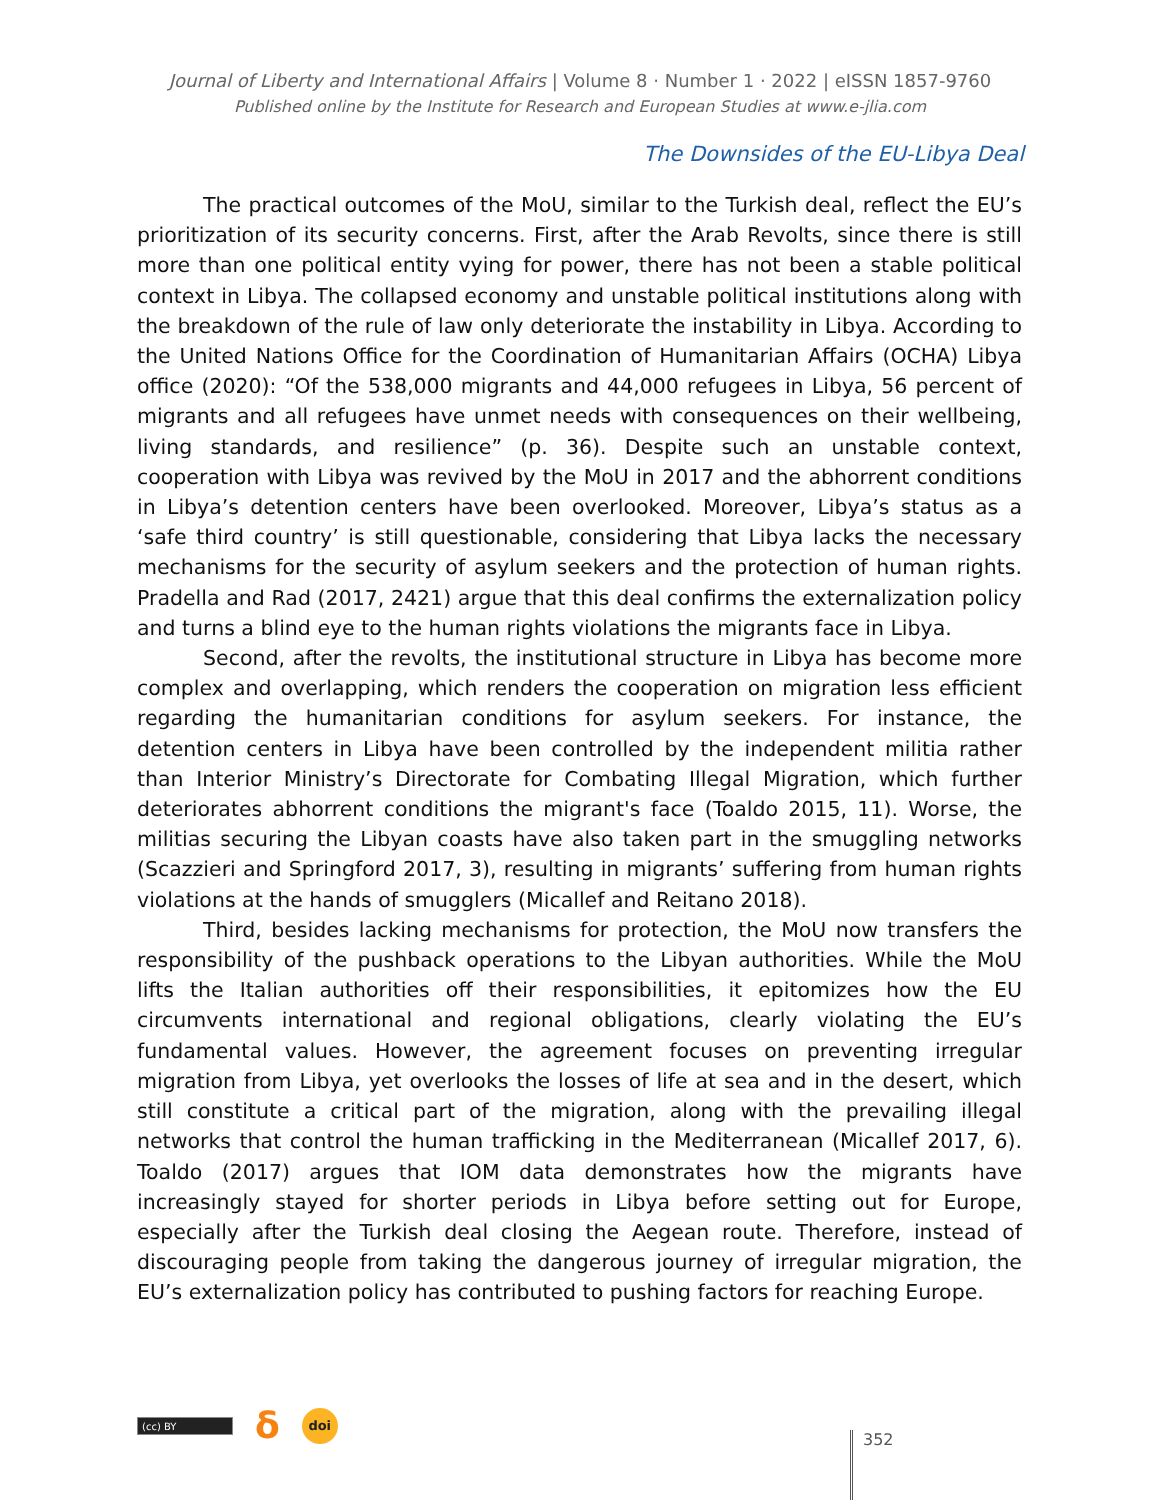Journal of Liberty and International Affairs | Volume 8 · Number 1 · 2022 | eISSN 1857-9760
Published online by the Institute for Research and European Studies at www.e-jlia.com
The Downsides of the EU-Libya Deal
The practical outcomes of the MoU, similar to the Turkish deal, reflect the EU’s prioritization of its security concerns. First, after the Arab Revolts, since there is still more than one political entity vying for power, there has not been a stable political context in Libya. The collapsed economy and unstable political institutions along with the breakdown of the rule of law only deteriorate the instability in Libya. According to the United Nations Office for the Coordination of Humanitarian Affairs (OCHA) Libya office (2020): “Of the 538,000 migrants and 44,000 refugees in Libya, 56 percent of migrants and all refugees have unmet needs with consequences on their wellbeing, living standards, and resilience” (p. 36). Despite such an unstable context, cooperation with Libya was revived by the MoU in 2017 and the abhorrent conditions in Libya’s detention centers have been overlooked. Moreover, Libya’s status as a ‘safe third country’ is still questionable, considering that Libya lacks the necessary mechanisms for the security of asylum seekers and the protection of human rights. Pradella and Rad (2017, 2421) argue that this deal confirms the externalization policy and turns a blind eye to the human rights violations the migrants face in Libya.
Second, after the revolts, the institutional structure in Libya has become more complex and overlapping, which renders the cooperation on migration less efficient regarding the humanitarian conditions for asylum seekers. For instance, the detention centers in Libya have been controlled by the independent militia rather than Interior Ministry’s Directorate for Combating Illegal Migration, which further deteriorates abhorrent conditions the migrant's face (Toaldo 2015, 11). Worse, the militias securing the Libyan coasts have also taken part in the smuggling networks (Scazzieri and Springford 2017, 3), resulting in migrants’ suffering from human rights violations at the hands of smugglers (Micallef and Reitano 2018).
Third, besides lacking mechanisms for protection, the MoU now transfers the responsibility of the pushback operations to the Libyan authorities. While the MoU lifts the Italian authorities off their responsibilities, it epitomizes how the EU circumvents international and regional obligations, clearly violating the EU’s fundamental values. However, the agreement focuses on preventing irregular migration from Libya, yet overlooks the losses of life at sea and in the desert, which still constitute a critical part of the migration, along with the prevailing illegal networks that control the human trafficking in the Mediterranean (Micallef 2017, 6). Toaldo (2017) argues that IOM data demonstrates how the migrants have increasingly stayed for shorter periods in Libya before setting out for Europe, especially after the Turkish deal closing the Aegean route. Therefore, instead of discouraging people from taking the dangerous journey of irregular migration, the EU’s externalization policy has contributed to pushing factors for reaching Europe.
(cc) BY
δ
doi
352